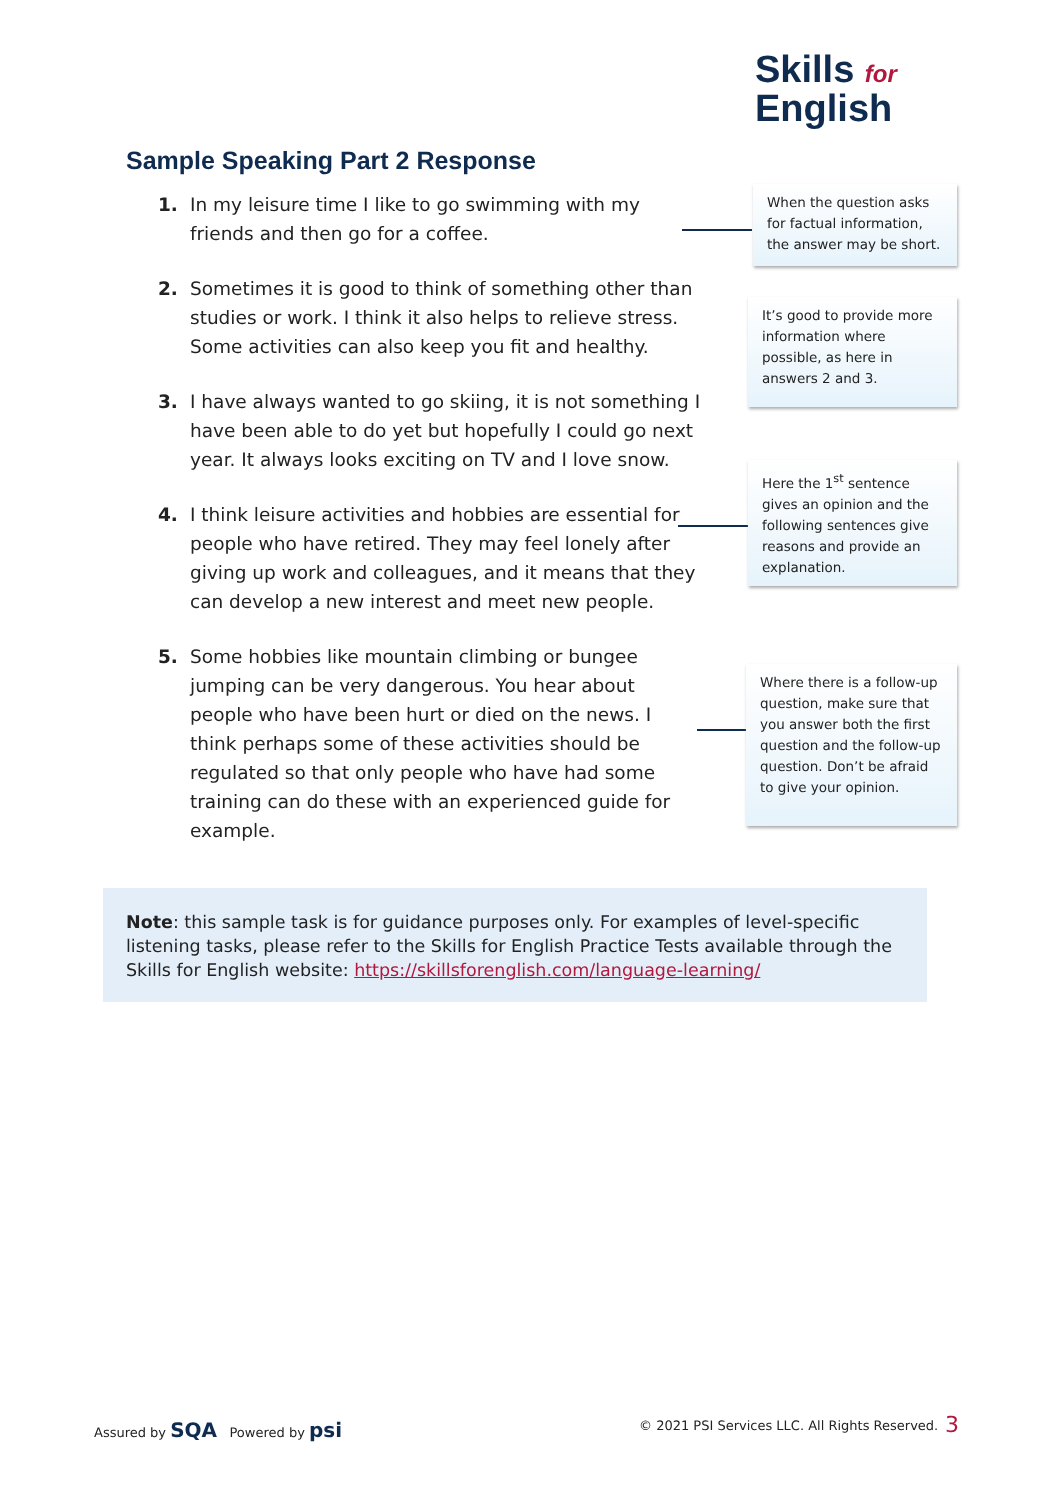Skills for
English
Sample Speaking Part 2 Response
1. In my leisure time I like to go swimming with my friends and then go for a coffee.
2. Sometimes it is good to think of something other than studies or work. I think it also helps to relieve stress. Some activities can also keep you fit and healthy.
3. I have always wanted to go skiing, it is not something I have been able to do yet but hopefully I could go next year. It always looks exciting on TV and I love snow.
4. I think leisure activities and hobbies are essential for people who have retired. They may feel lonely after giving up work and colleagues, and it means that they can develop a new interest and meet new people.
5. Some hobbies like mountain climbing or bungee jumping can be very dangerous. You hear about people who have been hurt or died on the news. I think perhaps some of these activities should be regulated so that only people who have had some training can do these with an experienced guide for example.
When the question asks for factual information, the answer may be short.
It’s good to provide more information where possible, as here in answers 2 and 3.
Here the 1<sup>st</sup> sentence gives an opinion and the following sentences give reasons and provide an explanation.
Where there is a follow-up question, make sure that you answer both the first question and the follow-up question. Don’t be afraid to give your opinion.
Note: this sample task is for guidance purposes only. For examples of level-specific listening tasks, please refer to the Skills for English Practice Tests available through the Skills for English website: https://skillsforenglish.com/language-learning/
Assured by SQA Powered by psi
© 2021 PSI Services LLC. All Rights Reserved.
3